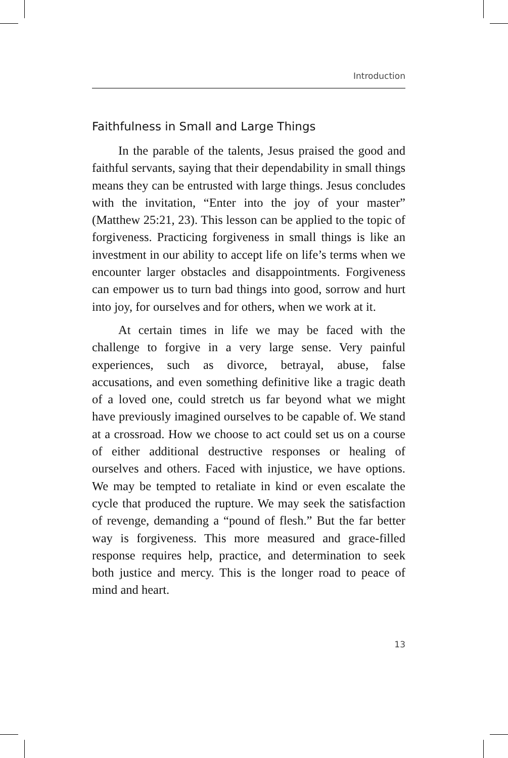Introduction
Faithfulness in Small and Large Things
In the parable of the talents, Jesus praised the good and faithful servants, saying that their dependability in small things means they can be entrusted with large things. Jesus concludes with the invitation, “Enter into the joy of your master” (Matthew 25:21, 23). This lesson can be applied to the topic of forgiveness. Practicing forgiveness in small things is like an investment in our ability to accept life on life’s terms when we encounter larger obstacles and disappointments. Forgiveness can empower us to turn bad things into good, sorrow and hurt into joy, for ourselves and for others, when we work at it.
At certain times in life we may be faced with the challenge to forgive in a very large sense. Very painful experiences, such as divorce, betrayal, abuse, false accusations, and even something definitive like a tragic death of a loved one, could stretch us far beyond what we might have previously imagined ourselves to be capable of. We stand at a crossroad. How we choose to act could set us on a course of either additional destructive responses or healing of ourselves and others. Faced with injustice, we have options. We may be tempted to retaliate in kind or even escalate the cycle that produced the rupture. We may seek the satisfaction of revenge, demanding a “pound of flesh.” But the far better way is forgiveness. This more measured and grace-filled response requires help, practice, and determination to seek both justice and mercy. This is the longer road to peace of mind and heart.
13